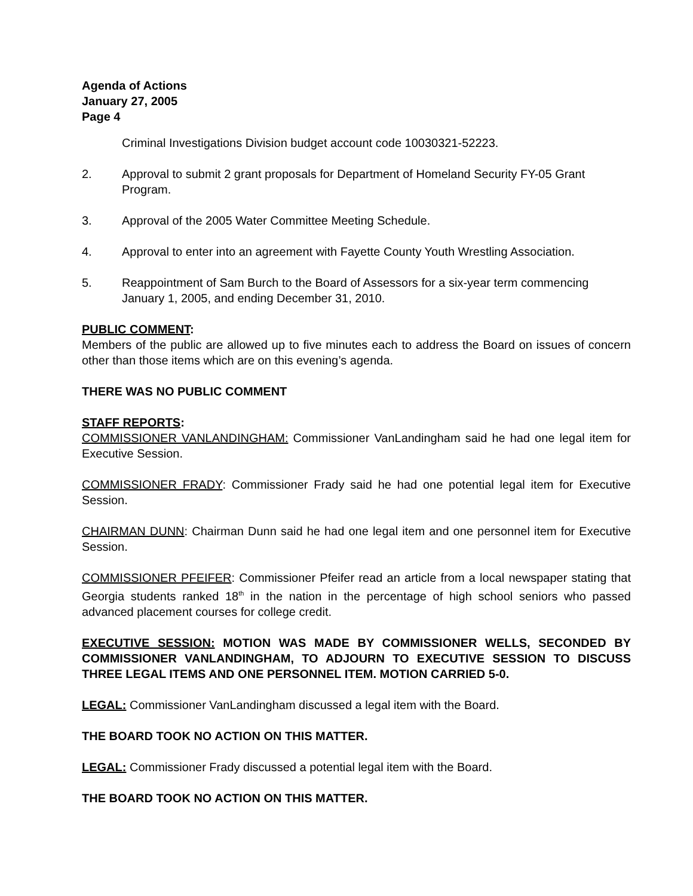Agenda of Actions
January 27, 2005
Page 4
Criminal Investigations Division budget account code 10030321-52223.
2. Approval to submit 2 grant proposals for Department of Homeland Security FY-05 Grant Program.
3. Approval of the 2005 Water Committee Meeting Schedule.
4. Approval to enter into an agreement with Fayette County Youth Wrestling Association.
5. Reappointment of Sam Burch to the Board of Assessors for a six-year term commencing January 1, 2005, and ending December 31, 2010.
PUBLIC COMMENT:
Members of the public are allowed up to five minutes each to address the Board on issues of concern other than those items which are on this evening’s agenda.
THERE WAS NO PUBLIC COMMENT
STAFF REPORTS:
COMMISSIONER VANLANDINGHAM: Commissioner VanLandingham said he had one legal item for Executive Session.
COMMISSIONER FRADY: Commissioner Frady said he had one potential legal item for Executive Session.
CHAIRMAN DUNN: Chairman Dunn said he had one legal item and one personnel item for Executive Session.
COMMISSIONER PFEIFER: Commissioner Pfeifer read an article from a local newspaper stating that Georgia students ranked 18<sup>th</sup> in the nation in the percentage of high school seniors who passed advanced placement courses for college credit.
EXECUTIVE SESSION: MOTION WAS MADE BY COMMISSIONER WELLS, SECONDED BY COMMISSIONER VANLANDINGHAM, TO ADJOURN TO EXECUTIVE SESSION TO DISCUSS THREE LEGAL ITEMS AND ONE PERSONNEL ITEM. MOTION CARRIED 5-0.
LEGAL: Commissioner VanLandingham discussed a legal item with the Board.
THE BOARD TOOK NO ACTION ON THIS MATTER.
LEGAL: Commissioner Frady discussed a potential legal item with the Board.
THE BOARD TOOK NO ACTION ON THIS MATTER.